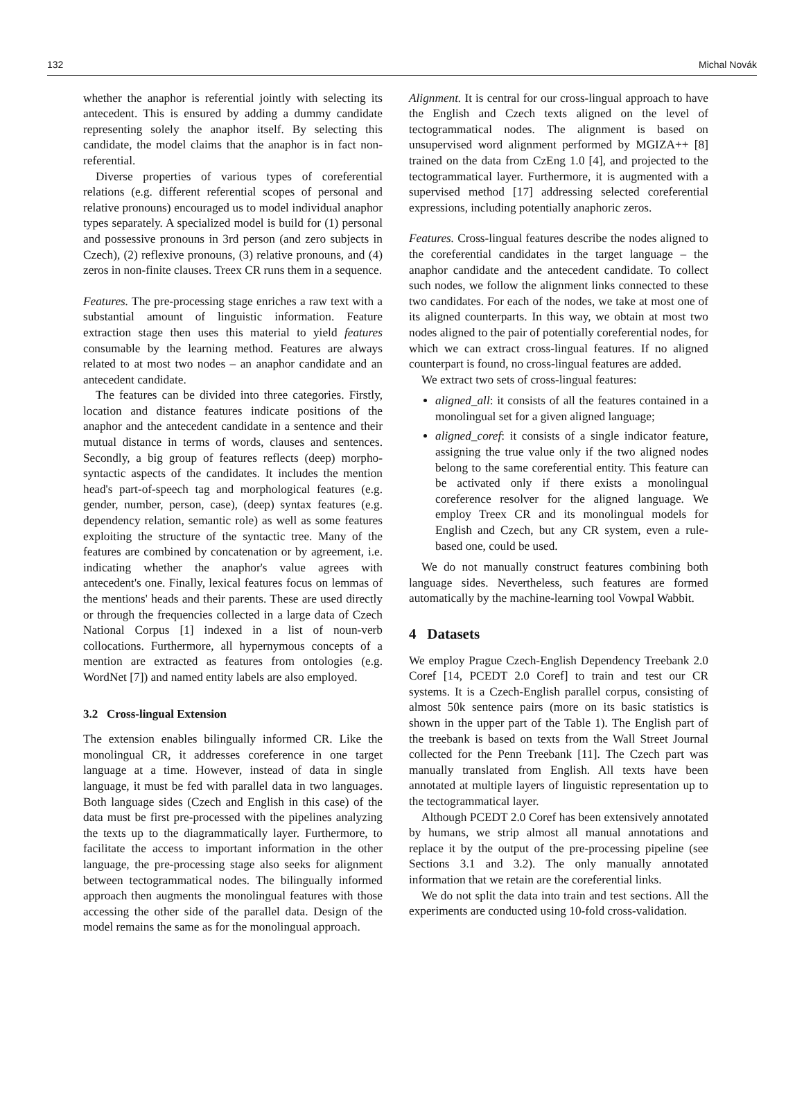132 Michal Novák
whether the anaphor is referential jointly with selecting its antecedent. This is ensured by adding a dummy candidate representing solely the anaphor itself. By selecting this candidate, the model claims that the anaphor is in fact non-referential.
Diverse properties of various types of coreferential relations (e.g. different referential scopes of personal and relative pronouns) encouraged us to model individual anaphor types separately. A specialized model is build for (1) personal and possessive pronouns in 3rd person (and zero subjects in Czech), (2) reflexive pronouns, (3) relative pronouns, and (4) zeros in non-finite clauses. Treex CR runs them in a sequence.
Features. The pre-processing stage enriches a raw text with a substantial amount of linguistic information. Feature extraction stage then uses this material to yield features consumable by the learning method. Features are always related to at most two nodes – an anaphor candidate and an antecedent candidate.
The features can be divided into three categories. Firstly, location and distance features indicate positions of the anaphor and the antecedent candidate in a sentence and their mutual distance in terms of words, clauses and sentences. Secondly, a big group of features reflects (deep) morpho-syntactic aspects of the candidates. It includes the mention head's part-of-speech tag and morphological features (e.g. gender, number, person, case), (deep) syntax features (e.g. dependency relation, semantic role) as well as some features exploiting the structure of the syntactic tree. Many of the features are combined by concatenation or by agreement, i.e. indicating whether the anaphor's value agrees with antecedent's one. Finally, lexical features focus on lemmas of the mentions' heads and their parents. These are used directly or through the frequencies collected in a large data of Czech National Corpus [1] indexed in a list of noun-verb collocations. Furthermore, all hypernymous concepts of a mention are extracted as features from ontologies (e.g. WordNet [7]) and named entity labels are also employed.
3.2 Cross-lingual Extension
The extension enables bilingually informed CR. Like the monolingual CR, it addresses coreference in one target language at a time. However, instead of data in single language, it must be fed with parallel data in two languages. Both language sides (Czech and English in this case) of the data must be first pre-processed with the pipelines analyzing the texts up to the diagrammatically layer. Furthermore, to facilitate the access to important information in the other language, the pre-processing stage also seeks for alignment between tectogrammatical nodes. The bilingually informed approach then augments the monolingual features with those accessing the other side of the parallel data. Design of the model remains the same as for the monolingual approach.
Alignment. It is central for our cross-lingual approach to have the English and Czech texts aligned on the level of tectogrammatical nodes. The alignment is based on unsupervised word alignment performed by MGIZA++ [8] trained on the data from CzEng 1.0 [4], and projected to the tectogrammatical layer. Furthermore, it is augmented with a supervised method [17] addressing selected coreferential expressions, including potentially anaphoric zeros.
Features. Cross-lingual features describe the nodes aligned to the coreferential candidates in the target language – the anaphor candidate and the antecedent candidate. To collect such nodes, we follow the alignment links connected to these two candidates. For each of the nodes, we take at most one of its aligned counterparts. In this way, we obtain at most two nodes aligned to the pair of potentially coreferential nodes, for which we can extract cross-lingual features. If no aligned counterpart is found, no cross-lingual features are added.
We extract two sets of cross-lingual features:
aligned_all: it consists of all the features contained in a monolingual set for a given aligned language;
aligned_coref: it consists of a single indicator feature, assigning the true value only if the two aligned nodes belong to the same coreferential entity. This feature can be activated only if there exists a monolingual coreference resolver for the aligned language. We employ Treex CR and its monolingual models for English and Czech, but any CR system, even a rule-based one, could be used.
We do not manually construct features combining both language sides. Nevertheless, such features are formed automatically by the machine-learning tool Vowpal Wabbit.
4 Datasets
We employ Prague Czech-English Dependency Treebank 2.0 Coref [14, PCEDT 2.0 Coref] to train and test our CR systems. It is a Czech-English parallel corpus, consisting of almost 50k sentence pairs (more on its basic statistics is shown in the upper part of the Table 1). The English part of the treebank is based on texts from the Wall Street Journal collected for the Penn Treebank [11]. The Czech part was manually translated from English. All texts have been annotated at multiple layers of linguistic representation up to the tectogrammatical layer.
Although PCEDT 2.0 Coref has been extensively annotated by humans, we strip almost all manual annotations and replace it by the output of the pre-processing pipeline (see Sections 3.1 and 3.2). The only manually annotated information that we retain are the coreferential links.
We do not split the data into train and test sections. All the experiments are conducted using 10-fold cross-validation.